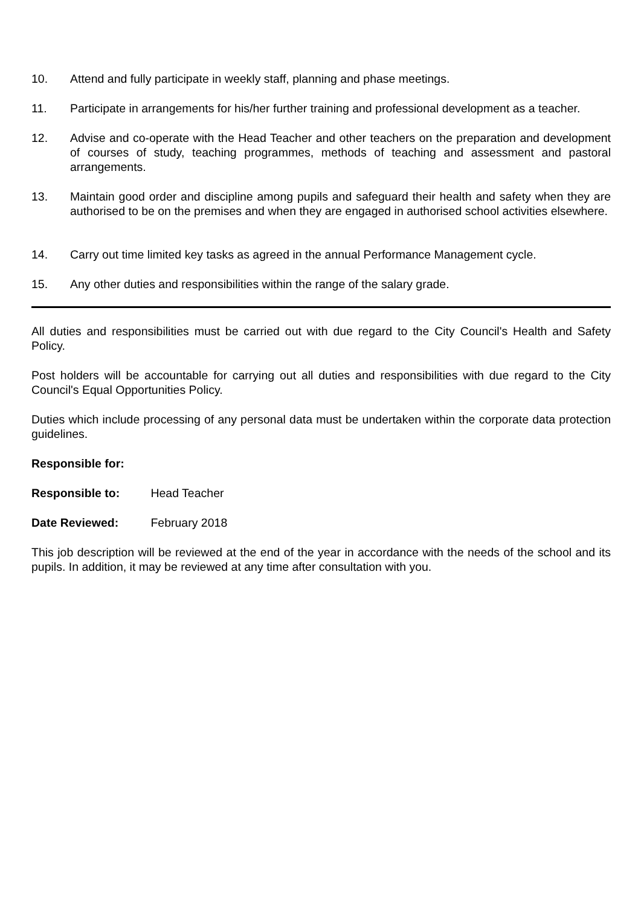10. Attend and fully participate in weekly staff, planning and phase meetings.
11. Participate in arrangements for his/her further training and professional development as a teacher.
12. Advise and co-operate with the Head Teacher and other teachers on the preparation and development of courses of study, teaching programmes, methods of teaching and assessment and pastoral arrangements.
13. Maintain good order and discipline among pupils and safeguard their health and safety when they are authorised to be on the premises and when they are engaged in authorised school activities elsewhere.
14. Carry out time limited key tasks as agreed in the annual Performance Management cycle.
15. Any other duties and responsibilities within the range of the salary grade.
All duties and responsibilities must be carried out with due regard to the City Council's Health and Safety Policy.
Post holders will be accountable for carrying out all duties and responsibilities with due regard to the City Council's Equal Opportunities Policy.
Duties which include processing of any personal data must be undertaken within the corporate data protection guidelines.
Responsible for:
Responsible to: Head Teacher
Date Reviewed: February 2018
This job description will be reviewed at the end of the year in accordance with the needs of the school and its pupils. In addition, it may be reviewed at any time after consultation with you.